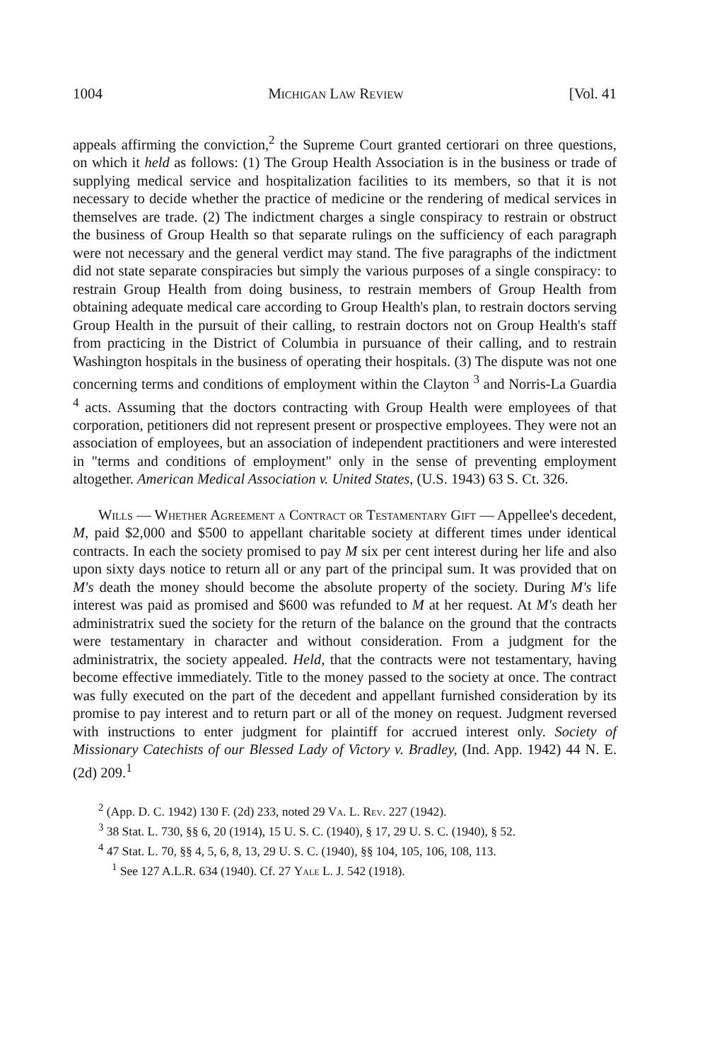1004 Michigan Law Review [Vol. 41
appeals affirming the conviction,<sup>2</sup> the Supreme Court granted certiorari on three questions, on which it held as follows: (1) The Group Health Association is in the business or trade of supplying medical service and hospitalization facilities to its members, so that it is not necessary to decide whether the practice of medicine or the rendering of medical services in themselves are trade. (2) The indictment charges a single conspiracy to restrain or obstruct the business of Group Health so that separate rulings on the sufficiency of each paragraph were not necessary and the general verdict may stand. The five paragraphs of the indictment did not state separate conspiracies but simply the various purposes of a single conspiracy: to restrain Group Health from doing business, to restrain members of Group Health from obtaining adequate medical care according to Group Health's plan, to restrain doctors serving Group Health in the pursuit of their calling, to restrain doctors not on Group Health's staff from practicing in the District of Columbia in pursuance of their calling, and to restrain Washington hospitals in the business of operating their hospitals. (3) The dispute was not one concerning terms and conditions of employment within the Clayton <sup>3</sup> and Norris-La Guardia <sup>4</sup> acts. Assuming that the doctors contracting with Group Health were employees of that corporation, petitioners did not represent present or prospective employees. They were not an association of employees, but an association of independent practitioners and were interested in "terms and conditions of employment" only in the sense of preventing employment altogether. American Medical Association v. United States, (U.S. 1943) 63 S. Ct. 326.
Wills — Whether Agreement a Contract or Testamentary Gift — Appellee's decedent, M, paid $2,000 and $500 to appellant charitable society at different times under identical contracts. In each the society promised to pay M six per cent interest during her life and also upon sixty days notice to return all or any part of the principal sum. It was provided that on M's death the money should become the absolute property of the society. During M's life interest was paid as promised and $600 was refunded to M at her request. At M's death her administratrix sued the society for the return of the balance on the ground that the contracts were testamentary in character and without consideration. From a judgment for the administratrix, the society appealed. Held, that the contracts were not testamentary, having become effective immediately. Title to the money passed to the society at once. The contract was fully executed on the part of the decedent and appellant furnished consideration by its promise to pay interest and to return part or all of the money on request. Judgment reversed with instructions to enter judgment for plaintiff for accrued interest only. Society of Missionary Catechists of our Blessed Lady of Victory v. Bradley, (Ind. App. 1942) 44 N. E. (2d) 209.<sup>1</sup>
<sup>2</sup> (App. D. C. 1942) 130 F. (2d) 233, noted 29 Va. L. Rev. 227 (1942).
<sup>3</sup> 38 Stat. L. 730, §§ 6, 20 (1914), 15 U. S. C. (1940), § 17, 29 U. S. C. (1940), § 52.
<sup>4</sup> 47 Stat. L. 70, §§ 4, 5, 6, 8, 13, 29 U. S. C. (1940), §§ 104, 105, 106, 108, 113.
<sup>1</sup> See 127 A.L.R. 634 (1940). Cf. 27 Yale L. J. 542 (1918).